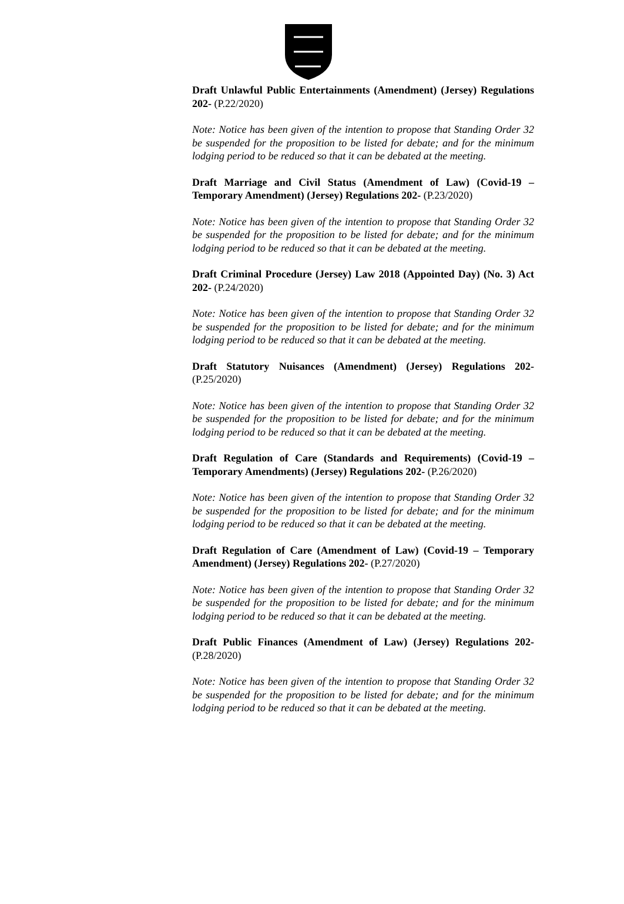Draft Unlawful Public Entertainments (Amendment) (Jersey) Regulations 202- (P.22/2020)
Note: Notice has been given of the intention to propose that Standing Order 32 be suspended for the proposition to be listed for debate; and for the minimum lodging period to be reduced so that it can be debated at the meeting.
Draft Marriage and Civil Status (Amendment of Law) (Covid-19 – Temporary Amendment) (Jersey) Regulations 202- (P.23/2020)
Note: Notice has been given of the intention to propose that Standing Order 32 be suspended for the proposition to be listed for debate; and for the minimum lodging period to be reduced so that it can be debated at the meeting.
Draft Criminal Procedure (Jersey) Law 2018 (Appointed Day) (No. 3) Act 202- (P.24/2020)
Note: Notice has been given of the intention to propose that Standing Order 32 be suspended for the proposition to be listed for debate; and for the minimum lodging period to be reduced so that it can be debated at the meeting.
Draft Statutory Nuisances (Amendment) (Jersey) Regulations 202- (P.25/2020)
Note: Notice has been given of the intention to propose that Standing Order 32 be suspended for the proposition to be listed for debate; and for the minimum lodging period to be reduced so that it can be debated at the meeting.
Draft Regulation of Care (Standards and Requirements) (Covid-19 – Temporary Amendments) (Jersey) Regulations 202- (P.26/2020)
Note: Notice has been given of the intention to propose that Standing Order 32 be suspended for the proposition to be listed for debate; and for the minimum lodging period to be reduced so that it can be debated at the meeting.
Draft Regulation of Care (Amendment of Law) (Covid-19 – Temporary Amendment) (Jersey) Regulations 202- (P.27/2020)
Note: Notice has been given of the intention to propose that Standing Order 32 be suspended for the proposition to be listed for debate; and for the minimum lodging period to be reduced so that it can be debated at the meeting.
Draft Public Finances (Amendment of Law) (Jersey) Regulations 202- (P.28/2020)
Note: Notice has been given of the intention to propose that Standing Order 32 be suspended for the proposition to be listed for debate; and for the minimum lodging period to be reduced so that it can be debated at the meeting.